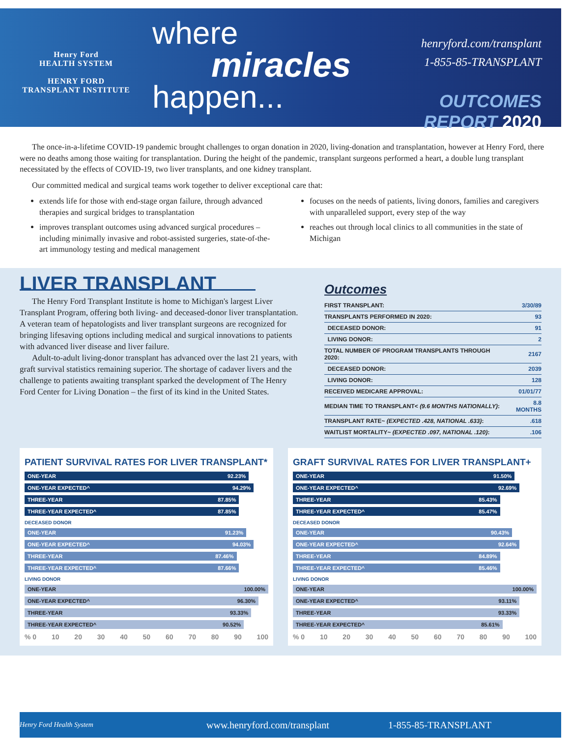Henry Ford
HEALTH SYSTEM
HENRY FORD
TRANSPLANT INSTITUTE
where
miracles
happen...
henryford.com/transplant
1-855-85-TRANSPLANT
OUTCOMES REPORT 2020
The once-in-a-lifetime COVID-19 pandemic brought challenges to organ donation in 2020, living-donation and transplantation, however at Henry Ford, there were no deaths among those waiting for transplantation. During the height of the pandemic, transplant surgeons performed a heart, a double lung transplant necessitated by the effects of COVID-19, two liver transplants, and one kidney transplant.
Our committed medical and surgical teams work together to deliver exceptional care that:
extends life for those with end-stage organ failure, through advanced therapies and surgical bridges to transplantation
improves transplant outcomes using advanced surgical procedures – including minimally invasive and robot-assisted surgeries, state-of-the-art immunology testing and medical management
focuses on the needs of patients, living donors, families and caregivers with unparalleled support, every step of the way
reaches out through local clinics to all communities in the state of Michigan
LIVER TRANSPLANT
The Henry Ford Transplant Institute is home to Michigan's largest Liver Transplant Program, offering both living- and deceased-donor liver transplantation. A veteran team of hepatologists and liver transplant surgeons are recognized for bringing lifesaving options including medical and surgical innovations to patients with advanced liver disease and liver failure.
Adult-to-adult living-donor transplant has advanced over the last 21 years, with graft survival statistics remaining superior. The shortage of cadaver livers and the challenge to patients awaiting transplant sparked the development of The Henry Ford Center for Living Donation – the first of its kind in the United States.
Outcomes
| FIRST TRANSPLANT: | 3/30/89 |
| TRANSPLANTS PERFORMED IN 2020: | 93 |
| DECEASED DONOR: | 91 |
| LIVING DONOR: | 2 |
| TOTAL NUMBER OF PROGRAM TRANSPLANTS THROUGH 2020: | 2167 |
| DECEASED DONOR: | 2039 |
| LIVING DONOR: | 128 |
| RECEIVED MEDICARE APPROVAL: | 01/01/77 |
| MEDIAN TIME TO TRANSPLANT< (9.6 MONTHS NATIONALLY) : | 8.8 MONTHS |
| TRANSPLANT RATE~ (EXPECTED .428, NATIONAL .633) : | .618 |
| WAITLIST MORTALITY~ (EXPECTED .097, NATIONAL .120) : | .106 |
PATIENT SURVIVAL RATES FOR LIVER TRANSPLANT*
ONE-YEAR 92.23%
ONE-YEAR EXPECTED^ 94.29%
THREE-YEAR 87.85%
THREE-YEAR EXPECTED^ 87.85%
DECEASED DONOR
ONE-YEAR 91.23%
ONE-YEAR EXPECTED^ 94.03%
THREE-YEAR 87.46%
THREE-YEAR EXPECTED^ 87.66%
LIVING DONOR
ONE-YEAR 100.00%
ONE-YEAR EXPECTED^ 96.30%
THREE-YEAR 93.33%
THREE-YEAR EXPECTED^ 90.52%
% 0 10 20 30 40 50 60 70 80 90 100
GRAFT SURVIVAL RATES FOR LIVER TRANSPLANT+
ONE-YEAR 91.50%
ONE-YEAR EXPECTED^ 92.69%
THREE-YEAR 85.43%
THREE-YEAR EXPECTED^ 85.47%
DECEASED DONOR
ONE-YEAR 90.43%
ONE-YEAR EXPECTED^ 92.64%
THREE-YEAR 84.89%
THREE-YEAR EXPECTED^ 85.46%
LIVING DONOR
ONE-YEAR 100.00%
ONE-YEAR EXPECTED^ 93.11%
THREE-YEAR 93.33%
THREE-YEAR EXPECTED^ 85.61%
% 0 10 20 30 40 50 60 70 80 90 100
Henry Ford Health System www.henryford.com/transplant 1-855-85-TRANSPLANT